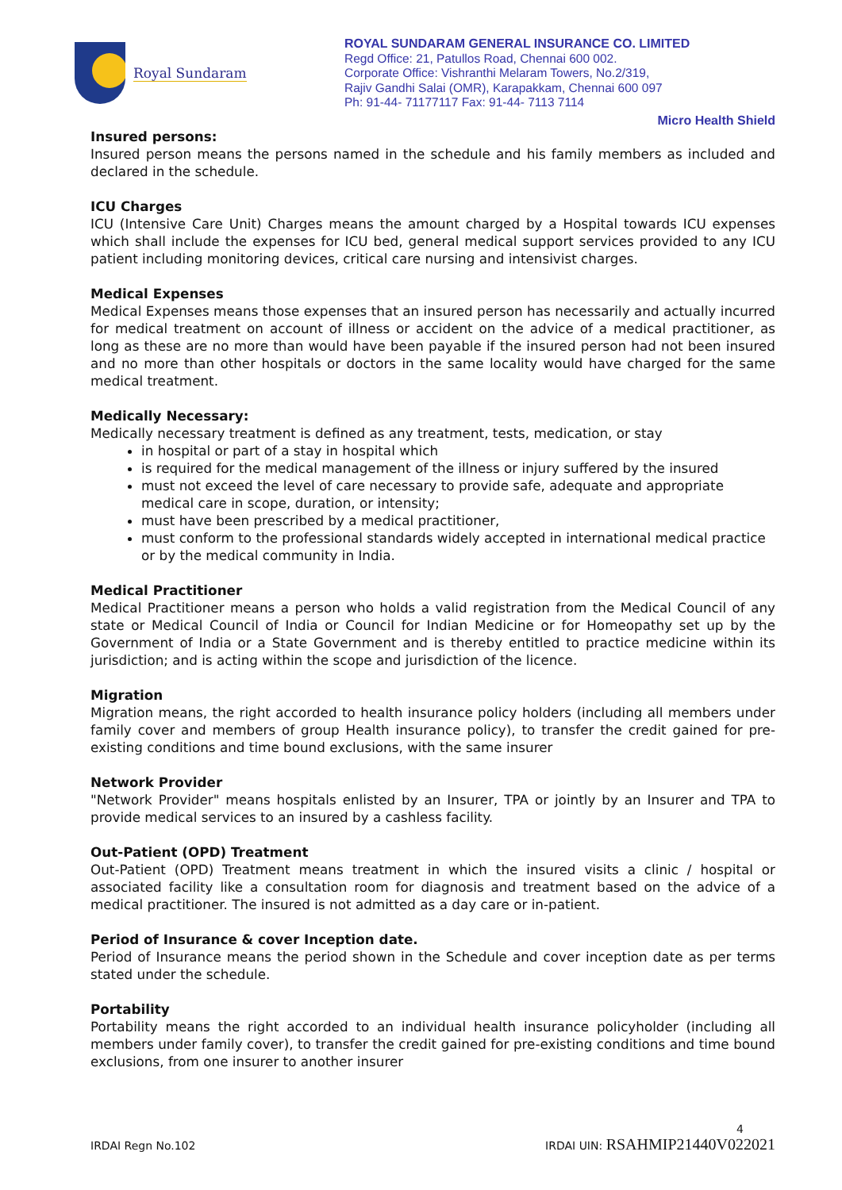Royal Sundaram
ROYAL SUNDARAM GENERAL INSURANCE CO. LIMITED
Regd Office: 21, Patullos Road, Chennai 600 002.
Corporate Office: Vishranthi Melaram Towers, No.2/319,
Rajiv Gandhi Salai (OMR), Karapakkam, Chennai 600 097
Ph: 91-44- 71177117 Fax: 91-44- 7113 7114
Micro Health Shield
Insured persons:
Insured person means the persons named in the schedule and his family members as included and declared in the schedule.
ICU Charges
ICU (Intensive Care Unit) Charges means the amount charged by a Hospital towards ICU expenses which shall include the expenses for ICU bed, general medical support services provided to any ICU patient including monitoring devices, critical care nursing and intensivist charges.
Medical Expenses
Medical Expenses means those expenses that an insured person has necessarily and actually incurred for medical treatment on account of illness or accident on the advice of a medical practitioner, as long as these are no more than would have been payable if the insured person had not been insured and no more than other hospitals or doctors in the same locality would have charged for the same medical treatment.
Medically Necessary:
Medically necessary treatment is defined as any treatment, tests, medication, or stay
in hospital or part of a stay in hospital which
is required for the medical management of the illness or injury suffered by the insured
must not exceed the level of care necessary to provide safe, adequate and appropriate medical care in scope, duration, or intensity;
must have been prescribed by a medical practitioner,
must conform to the professional standards widely accepted in international medical practice or by the medical community in India.
Medical Practitioner
Medical Practitioner means a person who holds a valid registration from the Medical Council of any state or Medical Council of India or Council for Indian Medicine or for Homeopathy set up by the Government of India or a State Government and is thereby entitled to practice medicine within its jurisdiction; and is acting within the scope and jurisdiction of the licence.
Migration
Migration means, the right accorded to health insurance policy holders (including all members under family cover and members of group Health insurance policy), to transfer the credit gained for pre-existing conditions and time bound exclusions, with the same insurer
Network Provider
"Network Provider" means hospitals enlisted by an Insurer, TPA or jointly by an Insurer and TPA to provide medical services to an insured by a cashless facility.
Out-Patient (OPD) Treatment
Out-Patient (OPD) Treatment means treatment in which the insured visits a clinic / hospital or associated facility like a consultation room for diagnosis and treatment based on the advice of a medical practitioner. The insured is not admitted as a day care or in-patient.
Period of Insurance & cover Inception date.
Period of Insurance means the period shown in the Schedule and cover inception date as per terms stated under the schedule.
Portability
Portability means the right accorded to an individual health insurance policyholder (including all members under family cover), to transfer the credit gained for pre-existing conditions and time bound exclusions, from one insurer to another insurer
4
IRDAI Regn No.102 IRDAI UIN: RSAHMIP21440V022021